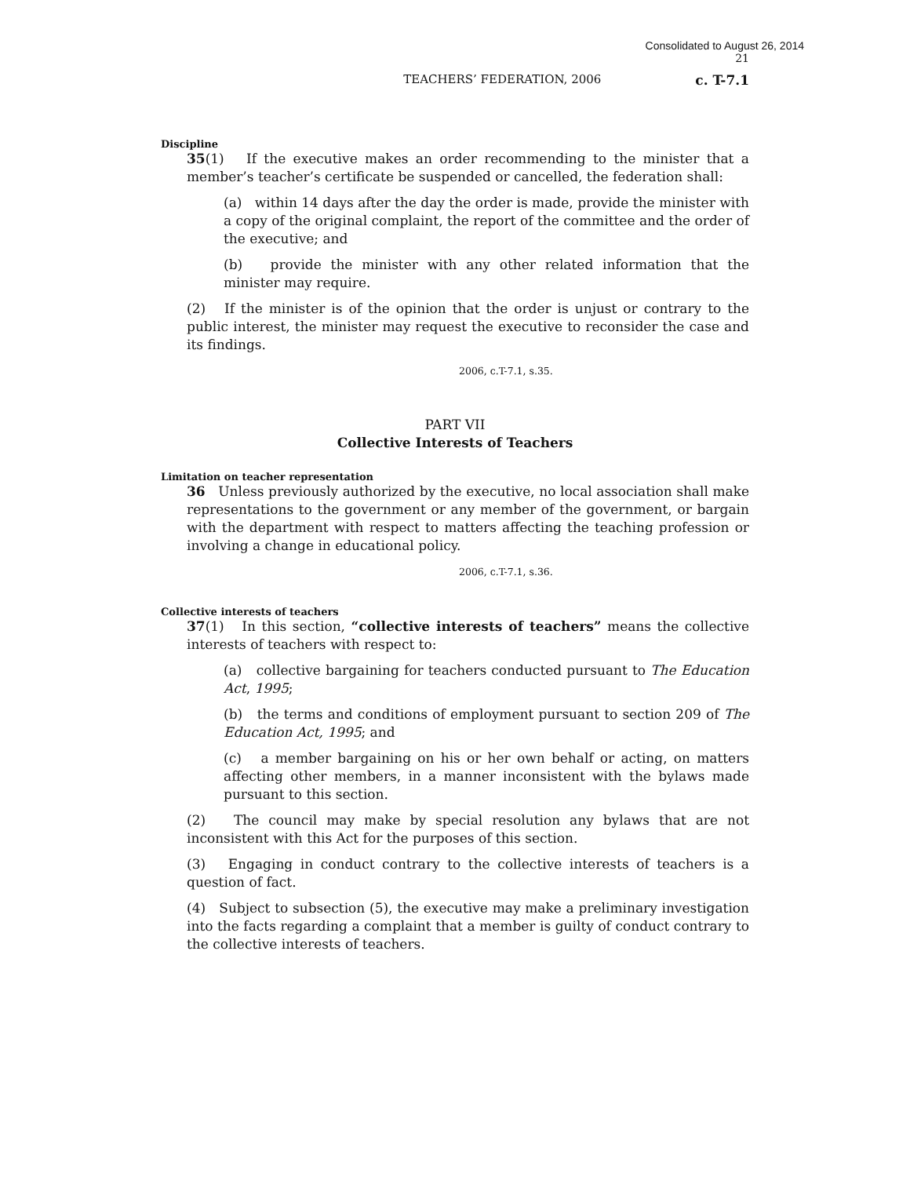Consolidated to August 26, 2014
21
TEACHERS’ FEDERATION, 2006 c. T-7.1
Discipline
35(1) If the executive makes an order recommending to the minister that a member’s teacher’s certificate be suspended or cancelled, the federation shall:
(a) within 14 days after the day the order is made, provide the minister with a copy of the original complaint, the report of the committee and the order of the executive; and
(b) provide the minister with any other related information that the minister may require.
(2) If the minister is of the opinion that the order is unjust or contrary to the public interest, the minister may request the executive to reconsider the case and its findings.
2006, c.T-7.1, s.35.
PART VII
Collective Interests of Teachers
Limitation on teacher representation
36 Unless previously authorized by the executive, no local association shall make representations to the government or any member of the government, or bargain with the department with respect to matters affecting the teaching profession or involving a change in educational policy.
2006, c.T-7.1, s.36.
Collective interests of teachers
37(1) In this section, “collective interests of teachers” means the collective interests of teachers with respect to:
(a) collective bargaining for teachers conducted pursuant to The Education Act, 1995;
(b) the terms and conditions of employment pursuant to section 209 of The Education Act, 1995; and
(c) a member bargaining on his or her own behalf or acting, on matters affecting other members, in a manner inconsistent with the bylaws made pursuant to this section.
(2) The council may make by special resolution any bylaws that are not inconsistent with this Act for the purposes of this section.
(3) Engaging in conduct contrary to the collective interests of teachers is a question of fact.
(4) Subject to subsection (5), the executive may make a preliminary investigation into the facts regarding a complaint that a member is guilty of conduct contrary to the collective interests of teachers.